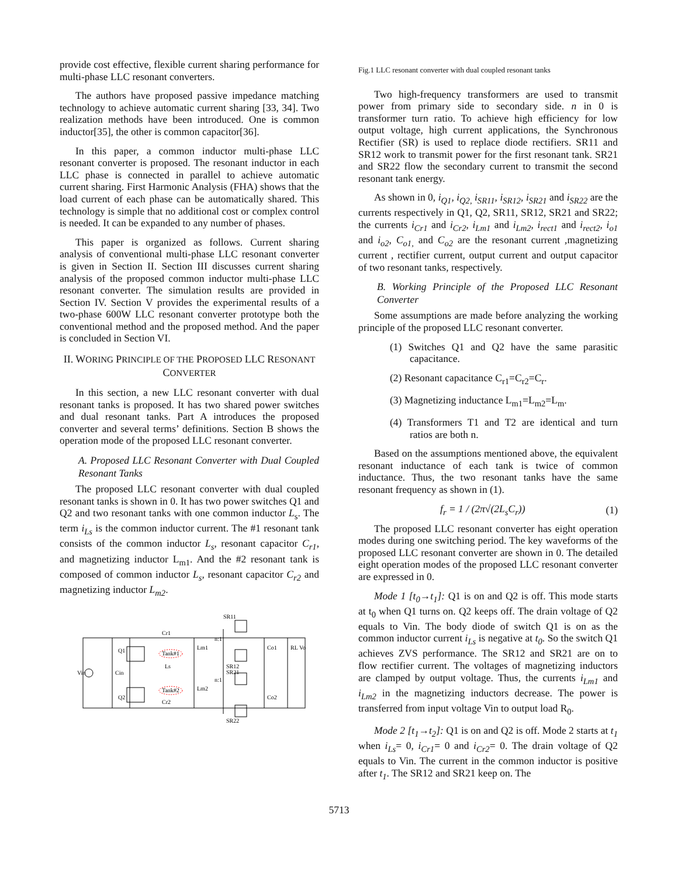provide cost effective, flexible current sharing performance for multi-phase LLC resonant converters.
The authors have proposed passive impedance matching technology to achieve automatic current sharing [33, 34]. Two realization methods have been introduced. One is common inductor[35], the other is common capacitor[36].
In this paper, a common inductor multi-phase LLC resonant converter is proposed. The resonant inductor in each LLC phase is connected in parallel to achieve automatic current sharing. First Harmonic Analysis (FHA) shows that the load current of each phase can be automatically shared. This technology is simple that no additional cost or complex control is needed. It can be expanded to any number of phases.
This paper is organized as follows. Current sharing analysis of conventional multi-phase LLC resonant converter is given in Section II. Section III discusses current sharing analysis of the proposed common inductor multi-phase LLC resonant converter. The simulation results are provided in Section IV. Section V provides the experimental results of a two-phase 600W LLC resonant converter prototype both the conventional method and the proposed method. And the paper is concluded in Section VI.
II. WORING PRINCIPLE OF THE PROPOSED LLC RESONANT CONVERTER
In this section, a new LLC resonant converter with dual resonant tanks is proposed. It has two shared power switches and dual resonant tanks. Part A introduces the proposed converter and several terms’ definitions. Section B shows the operation mode of the proposed LLC resonant converter.
A. Proposed LLC Resonant Converter with Dual Coupled Resonant Tanks
The proposed LLC resonant converter with dual coupled resonant tanks is shown in 0. It has two power switches Q1 and Q2 and two resonant tanks with one common inductor L<sub>s</sub>. The term i<sub>Ls</sub> is the common inductor current. The #1 resonant tank consists of the common inductor L<sub>s</sub>, resonant capacitor C<sub>r1</sub>, and magnetizing inductor L<sub>m1</sub>. And the #2 resonant tank is composed of common inductor L<sub>s</sub>, resonant capacitor C<sub>r2</sub> and magnetizing inductor L<sub>m2</sub>.
SR11
Vin
Cin
Q1
Q2
Cr1
Tank#1
Ls
Tank#2
Cr2
Lm1
Lm2
n:1
n:1
SR12
SR21
SR22
Co1
Co2
RL
Vo
Fig.1 LLC resonant converter with dual coupled resonant tanks
Two high-frequency transformers are used to transmit power from primary side to secondary side. n in 0 is transformer turn ratio. To achieve high efficiency for low output voltage, high current applications, the Synchronous Rectifier (SR) is used to replace diode rectifiers. SR11 and SR12 work to transmit power for the first resonant tank. SR21 and SR22 flow the secondary current to transmit the second resonant tank energy.
As shown in 0, i<sub>Q1</sub>, i<sub>Q2,</sub> i<sub>SR11</sub>, i<sub>SR12</sub>, i<sub>SR21</sub> and i<sub>SR22</sub> are the currents respectively in Q1, Q2, SR11, SR12, SR21 and SR22; the currents i<sub>Cr1</sub> and i<sub>Cr2</sub>, i<sub>Lm1</sub> and i<sub>Lm2</sub>, i<sub>rect1</sub> and i<sub>rect2</sub>, i<sub>o1</sub> and i<sub>o2</sub>, C<sub>o1,</sub> and C<sub>o2</sub> are the resonant current ,magnetizing current , rectifier current, output current and output capacitor of two resonant tanks, respectively.
B. Working Principle of the Proposed LLC Resonant Converter
Some assumptions are made before analyzing the working principle of the proposed LLC resonant converter.
(1) Switches Q1 and Q2 have the same parasitic capacitance.
(2) Resonant capacitance C<sub>r1</sub>=C<sub>r2</sub>=C<sub>r</sub>.
(3) Magnetizing inductance L<sub>m1</sub>=L<sub>m2</sub>=L<sub>m</sub>.
(4) Transformers T1 and T2 are identical and turn ratios are both n.
Based on the assumptions mentioned above, the equivalent resonant inductance of each tank is twice of common inductance. Thus, the two resonant tanks have the same resonant frequency as shown in (1).
f<sub>r</sub> = 1 / (2π√(2L<sub>s</sub>C<sub>r</sub>)) (1)
The proposed LLC resonant converter has eight operation modes during one switching period. The key waveforms of the proposed LLC resonant converter are shown in 0. The detailed eight operation modes of the proposed LLC resonant converter are expressed in 0.
Mode 1 [t<sub>0</sub>→t<sub>1</sub>]: Q1 is on and Q2 is off. This mode starts at t<sub>0</sub> when Q1 turns on. Q2 keeps off. The drain voltage of Q2 equals to Vin. The body diode of switch Q1 is on as the common inductor current i<sub>Ls</sub> is negative at t<sub>0</sub>. So the switch Q1 achieves ZVS performance. The SR12 and SR21 are on to flow rectifier current. The voltages of magnetizing inductors are clamped by output voltage. Thus, the currents i<sub>Lm1</sub> and i<sub>Lm2</sub> in the magnetizing inductors decrease. The power is transferred from input voltage Vin to output load R<sub>0</sub>.
Mode 2 [t<sub>1</sub>→t<sub>2</sub>]: Q1 is on and Q2 is off. Mode 2 starts at t<sub>1</sub> when i<sub>Ls</sub>= 0, i<sub>Cr1</sub>= 0 and i<sub>Cr2</sub>= 0. The drain voltage of Q2 equals to Vin. The current in the common inductor is positive after t<sub>1</sub>. The SR12 and SR21 keep on. The
5713